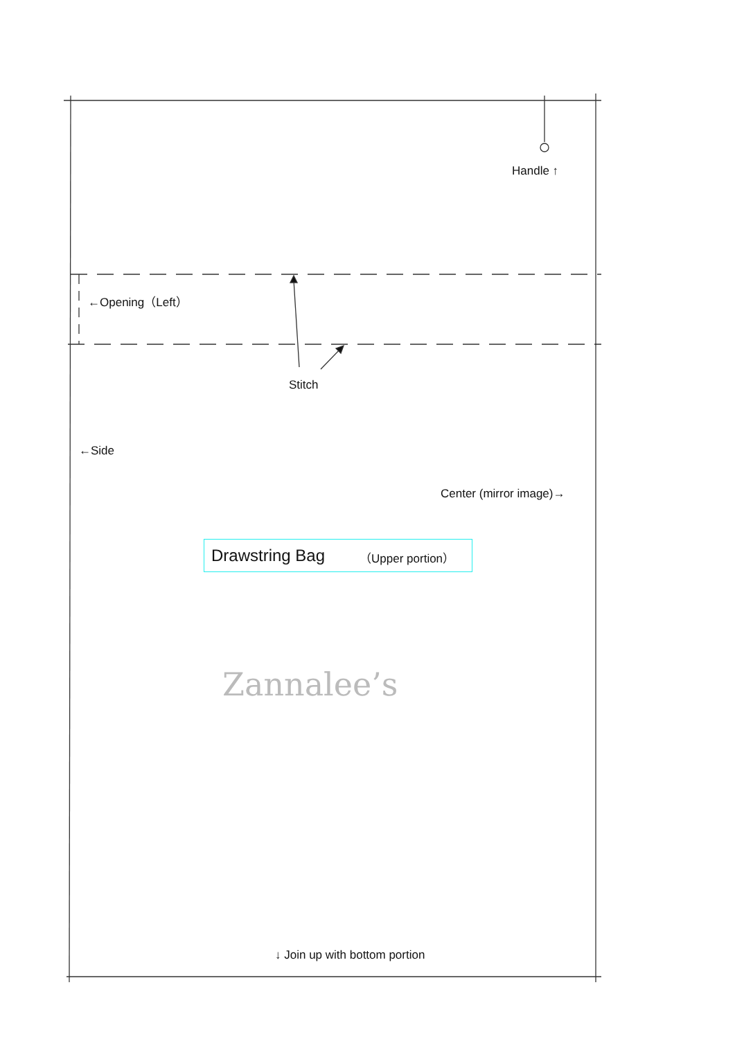Handle ↑
←Opening（Left）
Stitch
←Side
Center (mirror image)→
Drawstring Bag （Upper portion）
Zannalee’s
↓ Join up with bottom portion